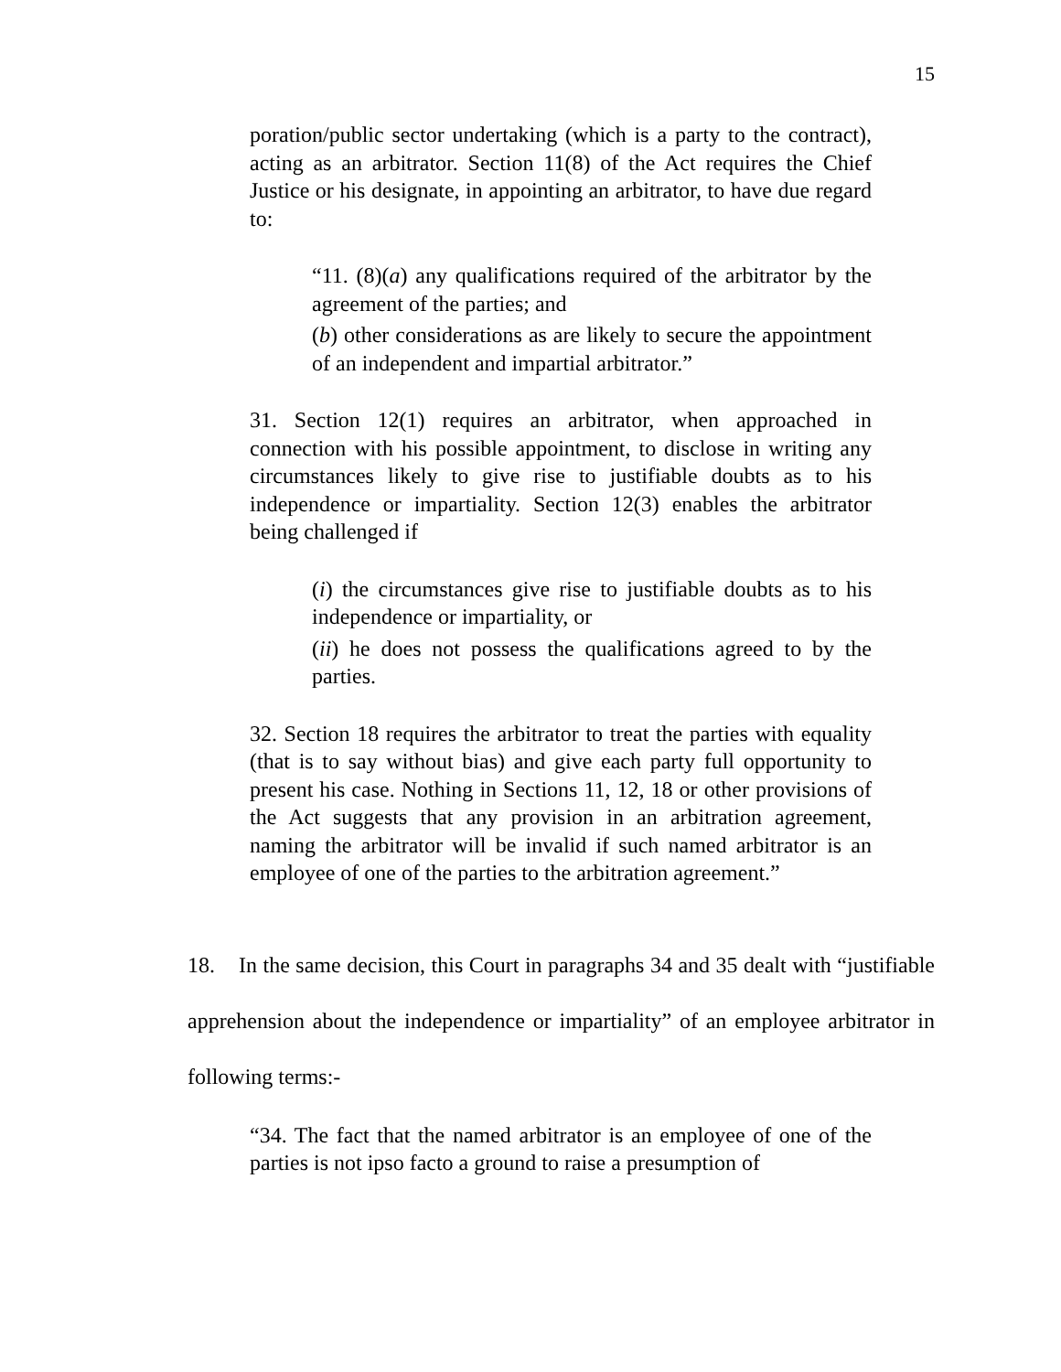15
poration/public sector undertaking (which is a party to the contract), acting as an arbitrator. Section 11(8) of the Act requires the Chief Justice or his designate, in appointing an arbitrator, to have due regard to:
“11. (8)(a) any qualifications required of the arbitrator by the agreement of the parties; and
(b) other considerations as are likely to secure the appointment of an independent and impartial arbitrator.”
31. Section 12(1) requires an arbitrator, when approached in connection with his possible appointment, to disclose in writing any circumstances likely to give rise to justifiable doubts as to his independence or impartiality. Section 12(3) enables the arbitrator being challenged if
(i) the circumstances give rise to justifiable doubts as to his independence or impartiality, or
(ii) he does not possess the qualifications agreed to by the parties.
32. Section 18 requires the arbitrator to treat the parties with equality (that is to say without bias) and give each party full opportunity to present his case. Nothing in Sections 11, 12, 18 or other provisions of the Act suggests that any provision in an arbitration agreement, naming the arbitrator will be invalid if such named arbitrator is an employee of one of the parties to the arbitration agreement.”
18. In the same decision, this Court in paragraphs 34 and 35 dealt with “justifiable apprehension about the independence or impartiality” of an employee arbitrator in following terms:-
“34. The fact that the named arbitrator is an employee of one of the parties is not ipso facto a ground to raise a presumption of